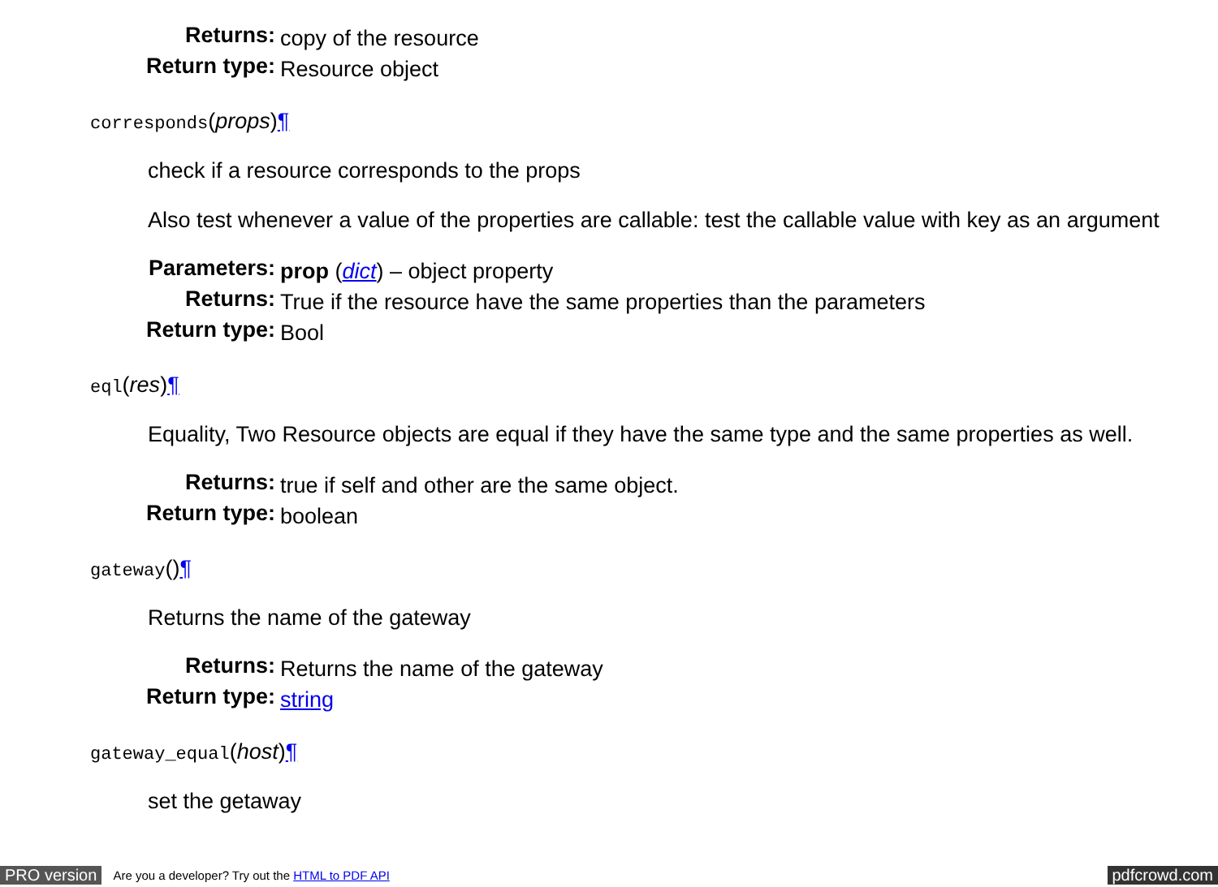| Returns: | copy of the resource |
| Return type: | Resource object |
corresponds(props)¶
check if a resource corresponds to the props
Also test whenever a value of the properties are callable: test the callable value with key as an argument
| Parameters: | prop ( dict ) – object property |
| Returns: | True if the resource have the same properties than the parameters |
| Return type: | Bool |
eql(res)¶
Equality, Two Resource objects are equal if they have the same type and the same properties as well.
| Returns: | true if self and other are the same object. |
| Return type: | boolean |
gateway()¶
Returns the name of the gateway
| Returns: | Returns the name of the gateway |
| Return type: | string |
gateway_equal(host)¶
set the getaway
PRO version Are you a developer? Try out the HTML to PDF API pdfcrowd.com